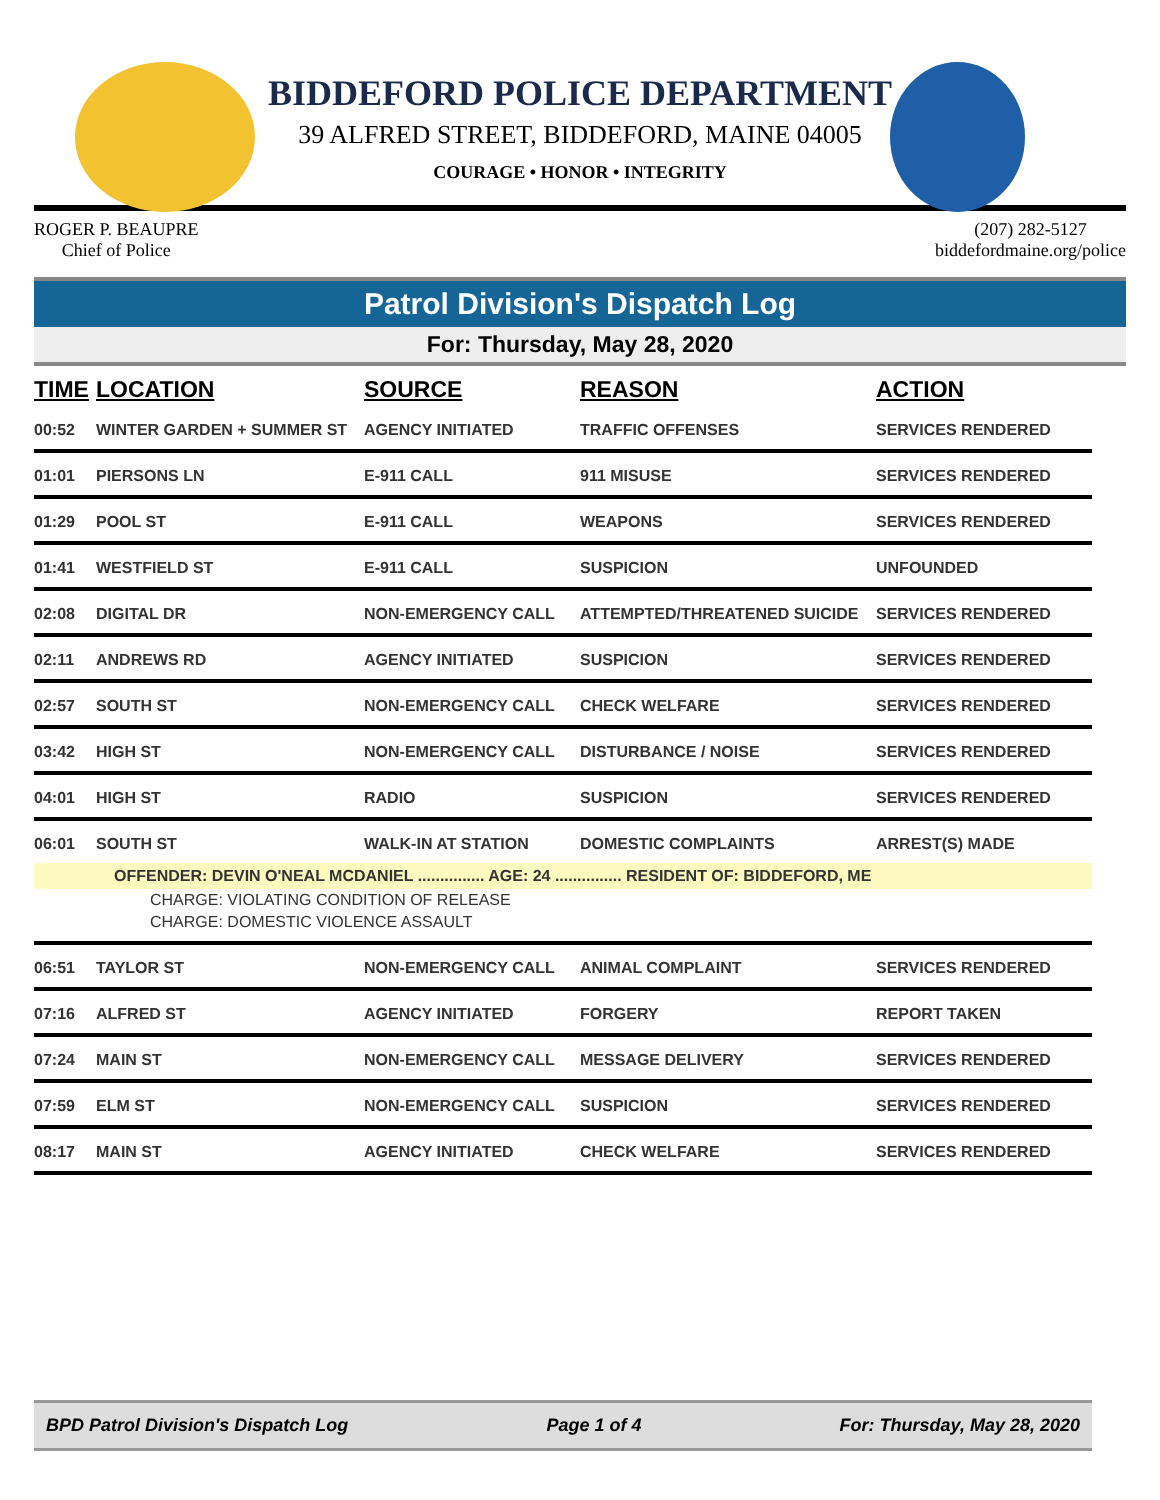BIDDEFORD POLICE DEPARTMENT
39 ALFRED STREET, BIDDEFORD, MAINE 04005
COURAGE • HONOR • INTEGRITY
ROGER P. BEAUPRE
Chief of Police
(207) 282-5127
biddefordmaine.org/police
Patrol Division's Dispatch Log
For: Thursday, May 28, 2020
| TIME | LOCATION | SOURCE | REASON | ACTION |
| --- | --- | --- | --- | --- |
| 00:52 | WINTER GARDEN + SUMMER ST | AGENCY INITIATED | TRAFFIC OFFENSES | SERVICES RENDERED |
| 01:01 | PIERSONS LN | E-911 CALL | 911 MISUSE | SERVICES RENDERED |
| 01:29 | POOL ST | E-911 CALL | WEAPONS | SERVICES RENDERED |
| 01:41 | WESTFIELD ST | E-911 CALL | SUSPICION | UNFOUNDED |
| 02:08 | DIGITAL DR | NON-EMERGENCY CALL | ATTEMPTED/THREATENED SUICIDE | SERVICES RENDERED |
| 02:11 | ANDREWS RD | AGENCY INITIATED | SUSPICION | SERVICES RENDERED |
| 02:57 | SOUTH ST | NON-EMERGENCY CALL | CHECK WELFARE | SERVICES RENDERED |
| 03:42 | HIGH ST | NON-EMERGENCY CALL | DISTURBANCE / NOISE | SERVICES RENDERED |
| 04:01 | HIGH ST | RADIO | SUSPICION | SERVICES RENDERED |
| 06:01 | SOUTH ST | WALK-IN AT STATION | DOMESTIC COMPLAINTS | ARREST(S) MADE |
| | OFFENDER: DEVIN O'NEAL MCDANIEL ............... AGE: 24 ............... RESIDENT OF: BIDDEFORD, ME | | | |
| CHARGE: VIOLATING CONDITION OF RELEASE | | | | |
| CHARGE: DOMESTIC VIOLENCE ASSAULT | | | | |
| 06:51 | TAYLOR ST | NON-EMERGENCY CALL | ANIMAL COMPLAINT | SERVICES RENDERED |
| 07:16 | ALFRED ST | AGENCY INITIATED | FORGERY | REPORT TAKEN |
| 07:24 | MAIN ST | NON-EMERGENCY CALL | MESSAGE DELIVERY | SERVICES RENDERED |
| 07:59 | ELM ST | NON-EMERGENCY CALL | SUSPICION | SERVICES RENDERED |
| 08:17 | MAIN ST | AGENCY INITIATED | CHECK WELFARE | SERVICES RENDERED |
BPD Patrol Division's Dispatch Log Page 1 of 4 For: Thursday, May 28, 2020